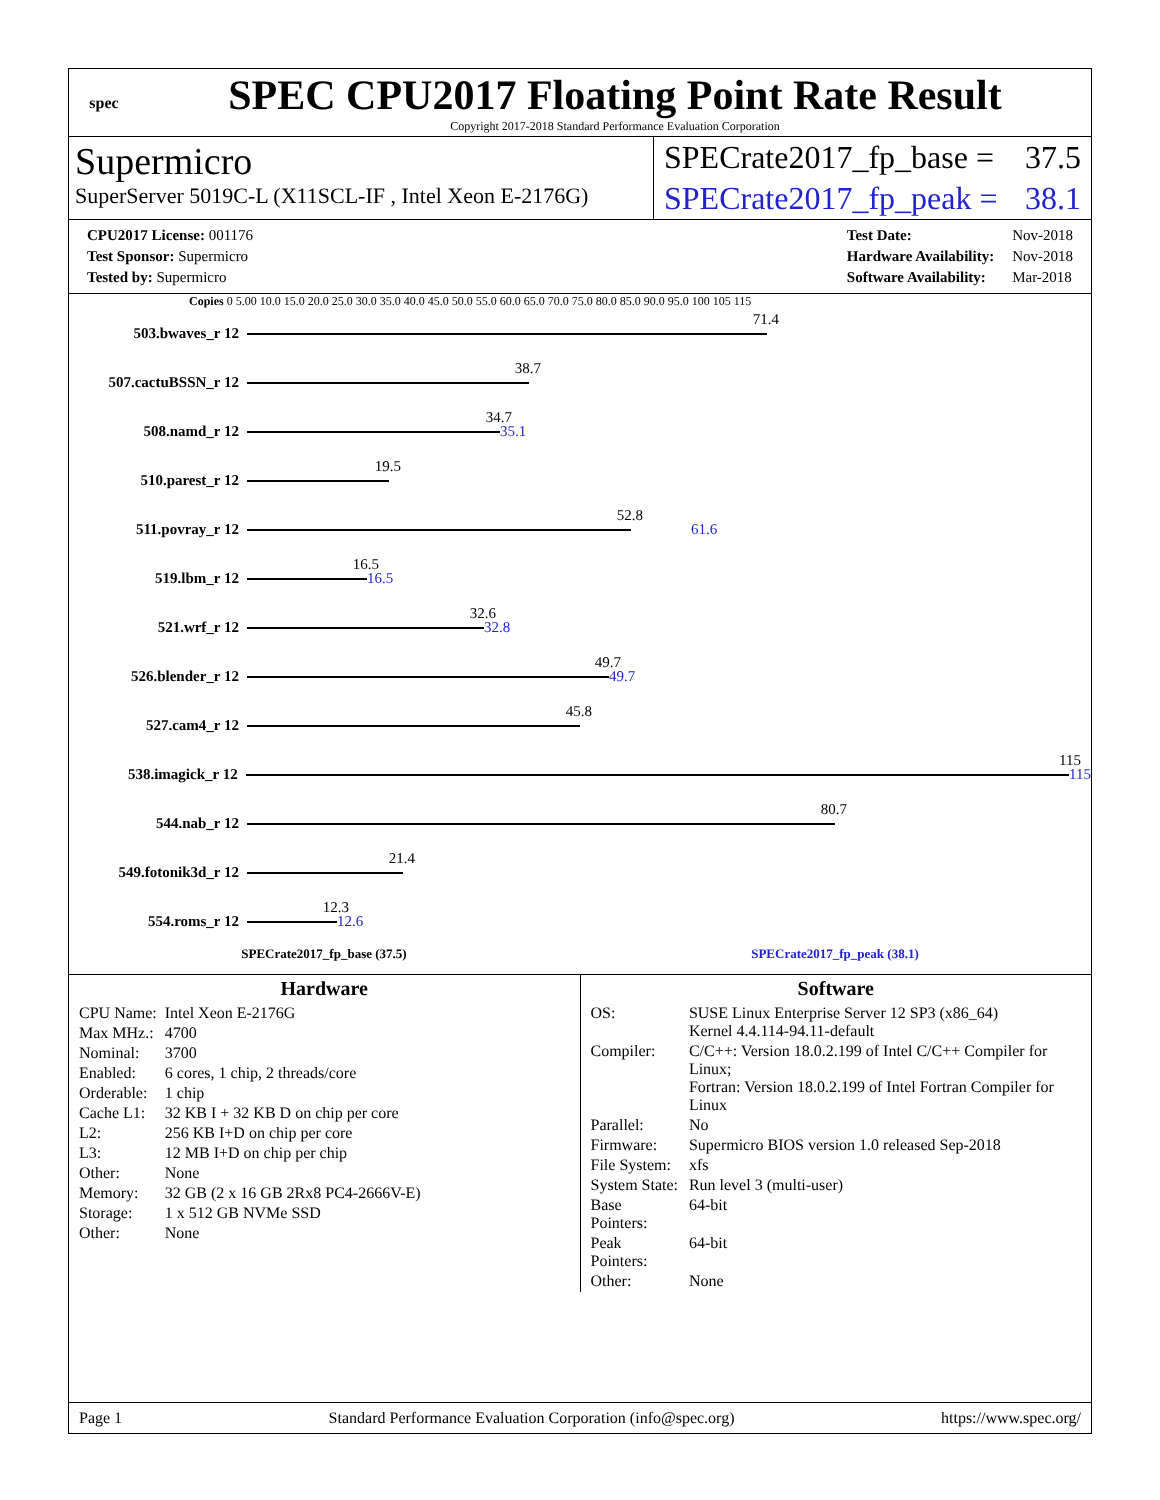spec
SPEC CPU2017 Floating Point Rate Result
Copyright 2017-2018 Standard Performance Evaluation Corporation
Supermicro
SuperServer 5019C-L (X11SCL-IF , Intel Xeon E-2176G)
SPECrate2017_fp_base = 37.5
SPECrate2017_fp_peak = 38.1
| CPU2017 License: 001176 |
| Test Sponsor: Supermicro |
| Tested by: Supermicro |
| Test Date: | Nov-2018 |
| Hardware Availability: | Nov-2018 |
| Software Availability: | Mar-2018 |
Copies 0 5.00 10.0 15.0 20.0 25.0 30.0 35.0 40.0 45.0 50.0 55.0 60.0 65.0 70.0 75.0 80.0 85.0 90.0 95.0 100 105 115
503.bwaves_r 12
71.4
507.cactuBSSN_r 12
38.7
508.namd_r 12
34.7
35.1
510.parest_r 12
19.5
511.povray_r 12
52.8
61.6
519.lbm_r 12
16.5
16.5
521.wrf_r 12
32.6
32.8
526.blender_r 12
49.7
49.7
527.cam4_r 12
45.8
538.imagick_r 12
115
115
544.nab_r 12
80.7
549.fotonik3d_r 12
21.4
554.roms_r 12
12.3
12.6
SPECrate2017_fp_base (37.5) SPECrate2017_fp_peak (38.1)
Hardware
| CPU Name: | Intel Xeon E-2176G |
| Max MHz.: | 4700 |
| Nominal: | 3700 |
| Enabled: | 6 cores, 1 chip, 2 threads/core |
| Orderable: | 1 chip |
| Cache L1: | 32 KB I + 32 KB D on chip per core |
| L2: | 256 KB I+D on chip per core |
| L3: | 12 MB I+D on chip per chip |
| Other: | None |
| Memory: | 32 GB (2 x 16 GB 2Rx8 PC4-2666V-E) |
| Storage: | 1 x 512 GB NVMe SSD |
| Other: | None |
Software
| OS: | SUSE Linux Enterprise Server 12 SP3 (x86_64) Kernel 4.4.114-94.11-default |
| Compiler: | C/C++: Version 18.0.2.199 of Intel C/C++ Compiler for Linux; Fortran: Version 18.0.2.199 of Intel Fortran Compiler for Linux |
| Parallel: | No |
| Firmware: | Supermicro BIOS version 1.0 released Sep-2018 |
| File System: | xfs |
| System State: | Run level 3 (multi-user) |
| Base Pointers: | 64-bit |
| Peak Pointers: | 64-bit |
| Other: | None |
Page 1 Standard Performance Evaluation Corporation (info@spec.org) https://www.spec.org/